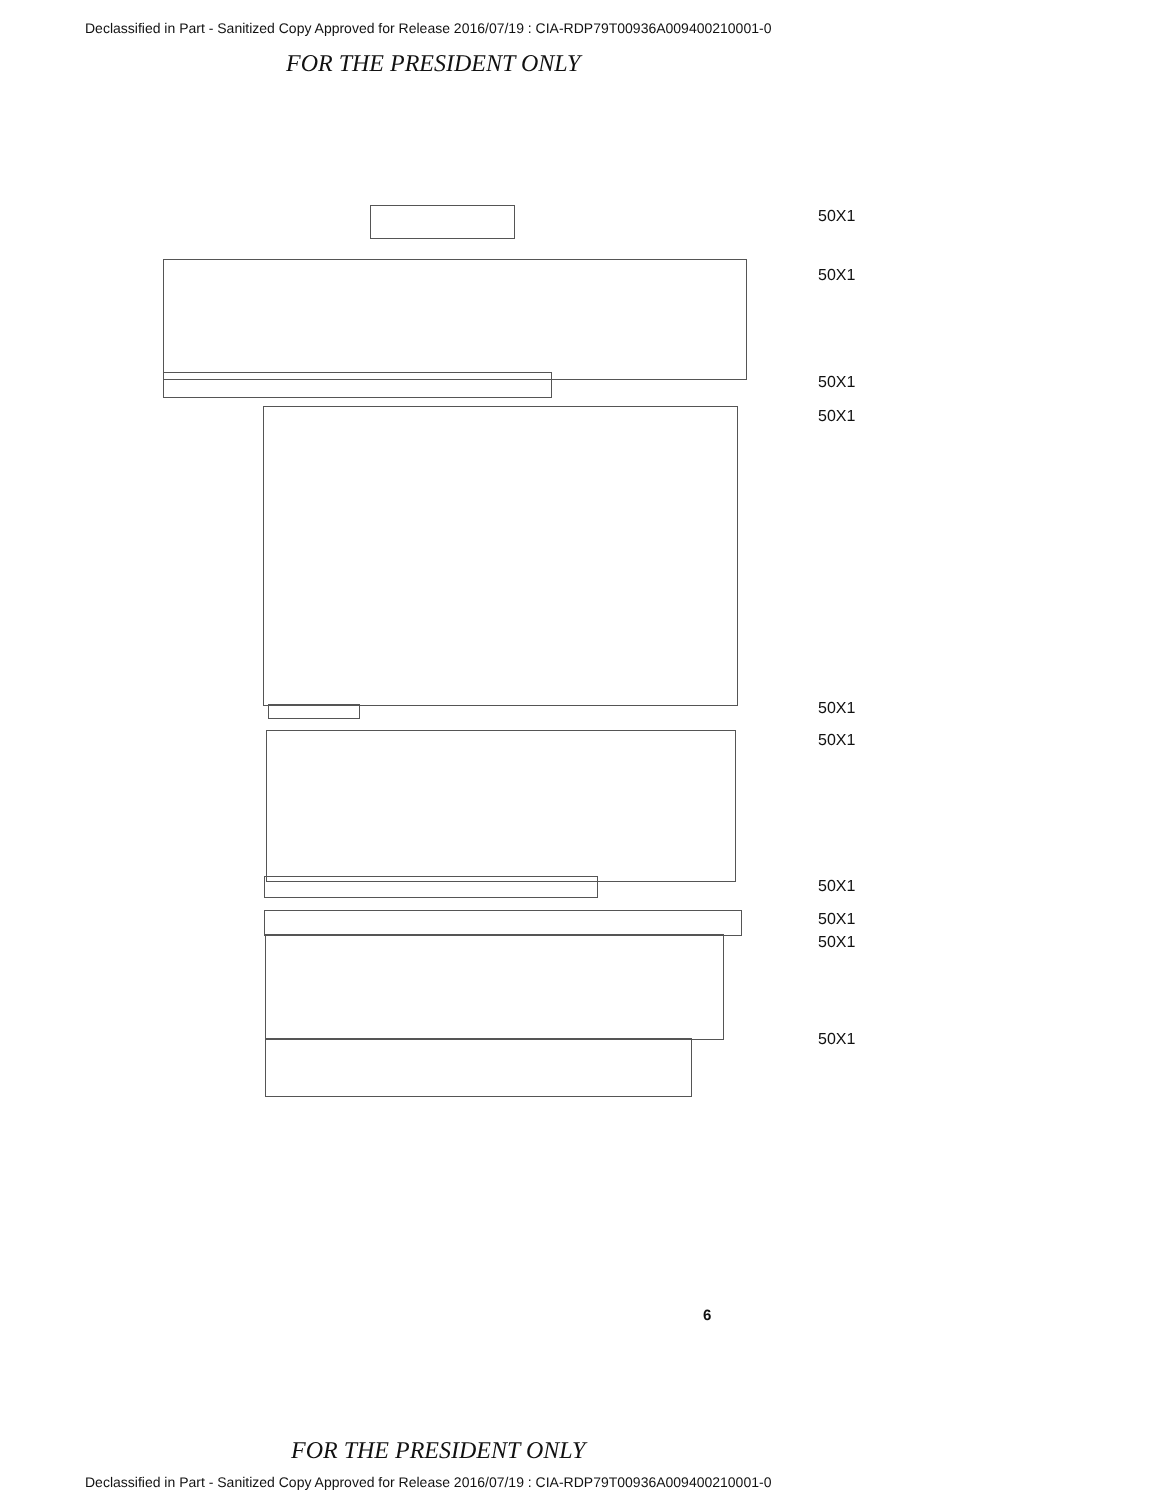Declassified in Part - Sanitized Copy Approved for Release 2016/07/19 : CIA-RDP79T00936A009400210001-0
FOR THE PRESIDENT ONLY
50X1
50X1
50X1
50X1
50X1
50X1
50X1
50X1
50X1
50X1
6
FOR THE PRESIDENT ONLY
Declassified in Part - Sanitized Copy Approved for Release 2016/07/19 : CIA-RDP79T00936A009400210001-0